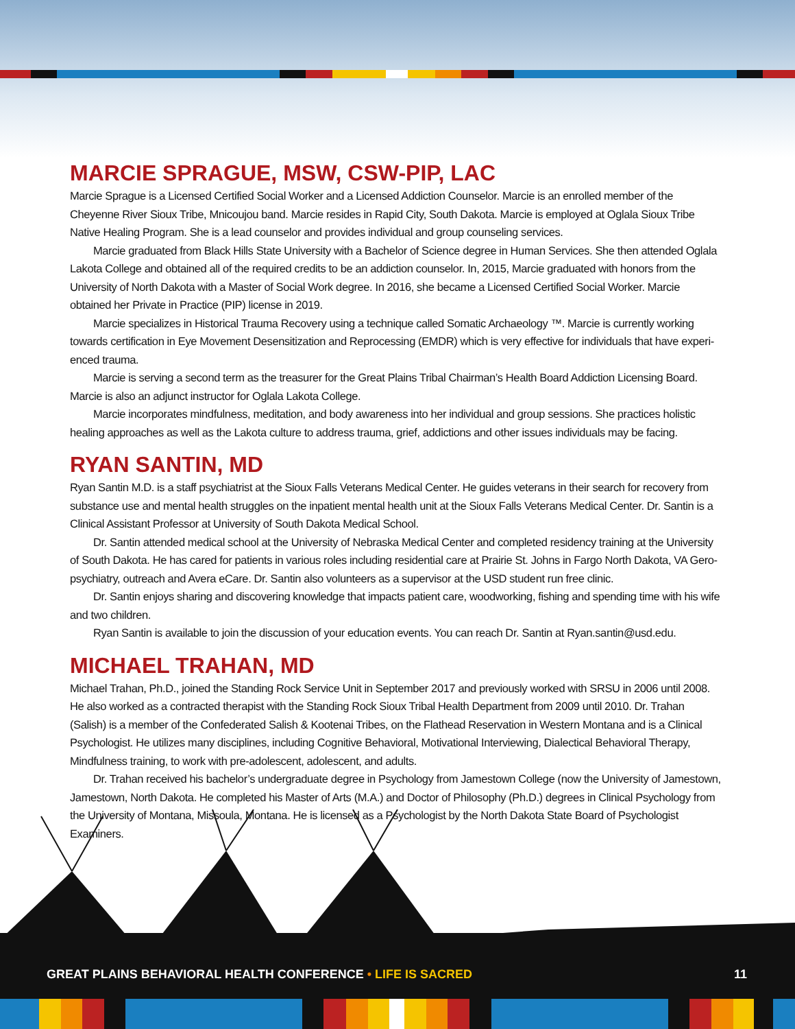MARCIE SPRAGUE, MSW, CSW-PIP, LAC
Marcie Sprague is a Licensed Certified Social Worker and a Licensed Addiction Counselor. Marcie is an enrolled member of the Cheyenne River Sioux Tribe, Mnicoujou band. Marcie resides in Rapid City, South Dakota. Marcie is employed at Oglala Sioux Tribe Native Healing Program. She is a lead counselor and provides individual and group counseling services.
Marcie graduated from Black Hills State University with a Bachelor of Science degree in Human Services. She then attended Oglala Lakota College and obtained all of the required credits to be an addiction counselor. In, 2015, Marcie graduated with honors from the University of North Dakota with a Master of Social Work degree. In 2016, she became a Licensed Certified Social Worker. Marcie obtained her Private in Practice (PIP) license in 2019.
Marcie specializes in Historical Trauma Recovery using a technique called Somatic Archaeology ™. Marcie is currently working towards certification in Eye Movement Desensitization and Reprocessing (EMDR) which is very effective for individuals that have experi-enced trauma.
Marcie is serving a second term as the treasurer for the Great Plains Tribal Chairman’s Health Board Addiction Licensing Board. Marcie is also an adjunct instructor for Oglala Lakota College.
Marcie incorporates mindfulness, meditation, and body awareness into her individual and group sessions. She practices holistic healing approaches as well as the Lakota culture to address trauma, grief, addictions and other issues individuals may be facing.
RYAN SANTIN, MD
Ryan Santin M.D. is a staff psychiatrist at the Sioux Falls Veterans Medical Center. He guides veterans in their search for recovery from substance use and mental health struggles on the inpatient mental health unit at the Sioux Falls Veterans Medical Center. Dr. Santin is a Clinical Assistant Professor at University of South Dakota Medical School.
Dr. Santin attended medical school at the University of Nebraska Medical Center and completed residency training at the University of South Dakota. He has cared for patients in various roles including residential care at Prairie St. Johns in Fargo North Dakota, VA Gero-psychiatry, outreach and Avera eCare. Dr. Santin also volunteers as a supervisor at the USD student run free clinic.
Dr. Santin enjoys sharing and discovering knowledge that impacts patient care, woodworking, fishing and spending time with his wife and two children.
Ryan Santin is available to join the discussion of your education events. You can reach Dr. Santin at Ryan.santin@usd.edu.
MICHAEL TRAHAN, MD
Michael Trahan, Ph.D., joined the Standing Rock Service Unit in September 2017 and previously worked with SRSU in 2006 until 2008. He also worked as a contracted therapist with the Standing Rock Sioux Tribal Health Department from 2009 until 2010. Dr. Trahan (Salish) is a member of the Confederated Salish & Kootenai Tribes, on the Flathead Reservation in Western Montana and is a Clinical Psychologist. He utilizes many disciplines, including Cognitive Behavioral, Motivational Interviewing, Dialectical Behavioral Therapy, Mindfulness training, to work with pre-adolescent, adolescent, and adults.
Dr. Trahan received his bachelor’s undergraduate degree in Psychology from Jamestown College (now the University of Jamestown, Jamestown, North Dakota. He completed his Master of Arts (M.A.) and Doctor of Philosophy (Ph.D.) degrees in Clinical Psychology from the University of Montana, Missoula, Montana. He is licensed as a Psychologist by the North Dakota State Board of Psychologist Examiners.
GREAT PLAINS BEHAVIORAL HEALTH CONFERENCE • LIFE IS SACRED 11